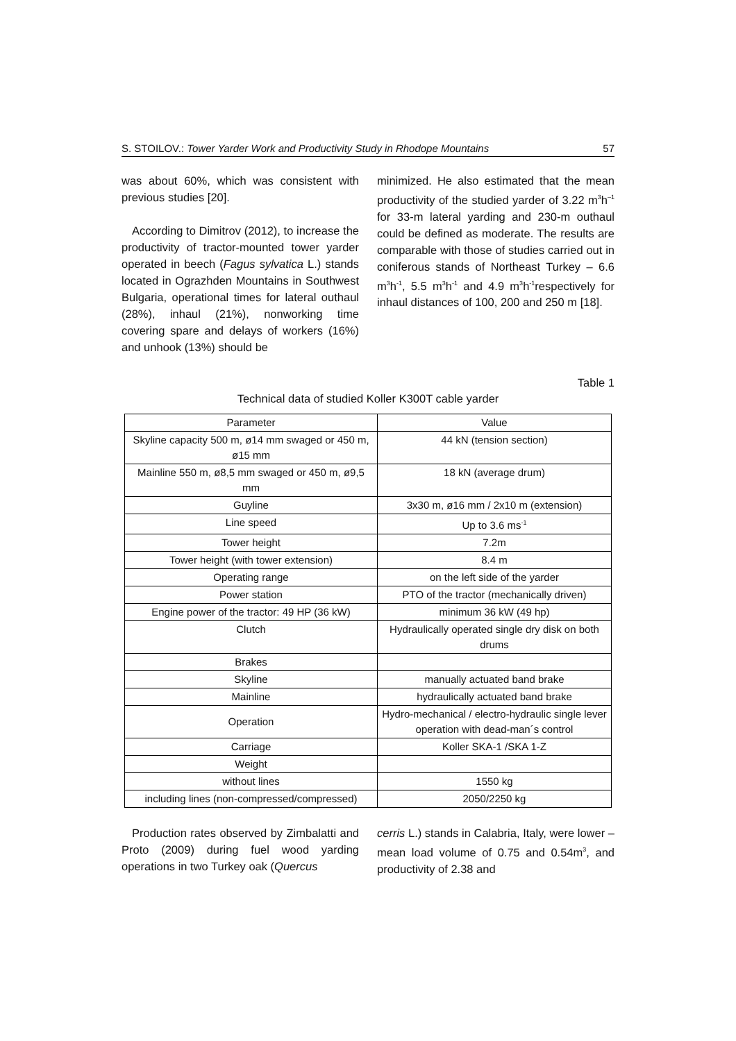S. STOILOV.: Tower Yarder Work and Productivity Study in Rhodope Mountains 57
was about 60%, which was consistent with previous studies [20].
According to Dimitrov (2012), to increase the productivity of tractor-mounted tower yarder operated in beech (Fagus sylvatica L.) stands located in Ograzhden Mountains in Southwest Bulgaria, operational times for lateral outhaul (28%), inhaul (21%), nonworking time covering spare and delays of workers (16%) and unhook (13%) should be
minimized. He also estimated that the mean productivity of the studied yarder of 3.22 m<sup>3</sup>h<sup>–1</sup> for 33-m lateral yarding and 230-m outhaul could be defined as moderate. The results are comparable with those of studies carried out in coniferous stands of Northeast Turkey – 6.6 m<sup>3</sup>h<sup>-1</sup>, 5.5 m<sup>3</sup>h<sup>-1</sup> and 4.9 m<sup>3</sup>h<sup>-1</sup>respectively for inhaul distances of 100, 200 and 250 m [18].
Table 1
Technical data of studied Koller K300T cable yarder
| Parameter | Value |
| --- | --- |
| Skyline capacity 500 m, ø14 mm swaged or 450 m, ø15 mm | 44 kN (tension section) |
| Mainline 550 m, ø8,5 mm swaged or 450 m, ø9,5 mm | 18 kN (average drum) |
| Guyline | 3x30 m, ø16 mm / 2x10 m (extension) |
| Line speed | Up to 3.6 ms<sup>-1</sup> |
| Tower height | 7.2m |
| Tower height (with tower extension) | 8.4 m |
| Operating range | on the left side of the yarder |
| Power station | PTO of the tractor (mechanically driven) |
| Engine power of the tractor: 49 HP (36 kW) | minimum 36 kW (49 hp) |
| Clutch | Hydraulically operated single dry disk on both drums |
| Brakes | |
| Skyline | manually actuated band brake |
| Mainline | hydraulically actuated band brake |
| Operation | Hydro-mechanical / electro-hydraulic single lever operation with dead-man´s control |
| Carriage | Koller SKA-1 /SKA 1-Z |
| Weight | |
| without lines | 1550 kg |
| including lines (non-compressed/compressed) | 2050/2250 kg |
Production rates observed by Zimbalatti and Proto (2009) during fuel wood yarding operations in two Turkey oak (Quercus
cerris L.) stands in Calabria, Italy, were lower – mean load volume of 0.75 and 0.54m<sup>3</sup>, and productivity of 2.38 and